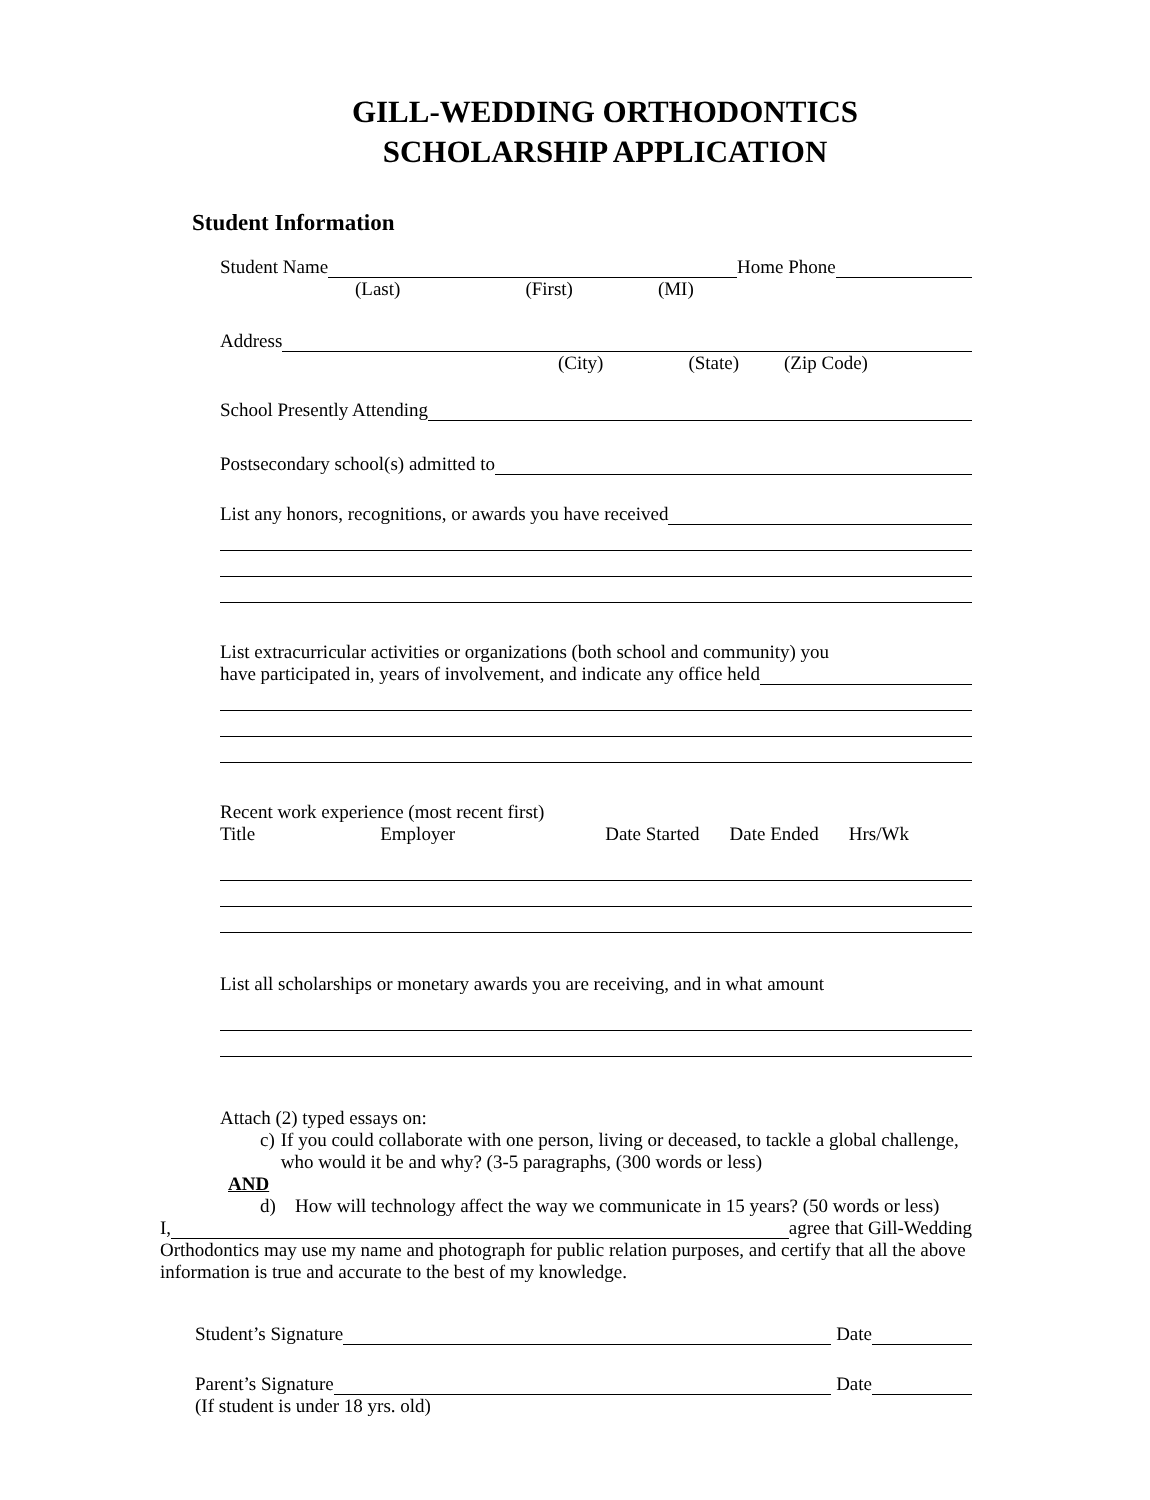GILL-WEDDING ORTHODONTICS
SCHOLARSHIP APPLICATION
Student Information
Student Name Home Phone
(Last) (First) (MI)
Address
(City) (State) (Zip Code)
School Presently Attending
Postsecondary school(s) admitted to
List any honors, recognitions, or awards you have received
List extracurricular activities or organizations (both school and community) you
have participated in, years of involvement, and indicate any office held
Recent work experience (most recent first)
Title Employer Date Started Date Ended Hrs/Wk
List all scholarships or monetary awards you are receiving, and in what amount
Attach (2) typed essays on:
c) If you could collaborate with one person, living or deceased, to tackle a global challenge, who would it be and why? (3-5 paragraphs, (300 words or less)
AND
d) How will technology affect the way we communicate in 15 years? (50 words or less)
I, agree that Gill-Wedding
Orthodontics may use my name and photograph for public relation purposes, and certify that all the above information is true and accurate to the best of my knowledge.
Student’s Signature Date
Parent’s Signature Date
(If student is under 18 yrs. old)